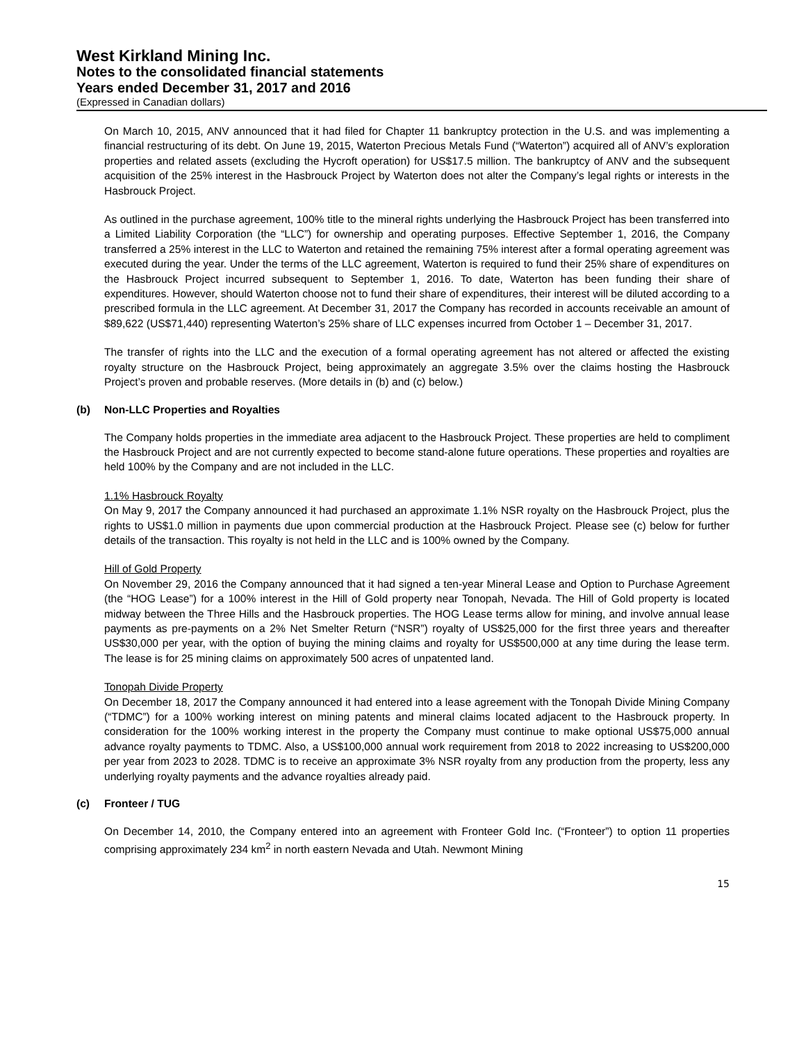West Kirkland Mining Inc.
Notes to the consolidated financial statements
Years ended December 31, 2017 and 2016
(Expressed in Canadian dollars)
On March 10, 2015, ANV announced that it had filed for Chapter 11 bankruptcy protection in the U.S. and was implementing a financial restructuring of its debt. On June 19, 2015, Waterton Precious Metals Fund (“Waterton”) acquired all of ANV’s exploration properties and related assets (excluding the Hycroft operation) for US$17.5 million. The bankruptcy of ANV and the subsequent acquisition of the 25% interest in the Hasbrouck Project by Waterton does not alter the Company’s legal rights or interests in the Hasbrouck Project.
As outlined in the purchase agreement, 100% title to the mineral rights underlying the Hasbrouck Project has been transferred into a Limited Liability Corporation (the “LLC”) for ownership and operating purposes. Effective September 1, 2016, the Company transferred a 25% interest in the LLC to Waterton and retained the remaining 75% interest after a formal operating agreement was executed during the year. Under the terms of the LLC agreement, Waterton is required to fund their 25% share of expenditures on the Hasbrouck Project incurred subsequent to September 1, 2016. To date, Waterton has been funding their share of expenditures. However, should Waterton choose not to fund their share of expenditures, their interest will be diluted according to a prescribed formula in the LLC agreement. At December 31, 2017 the Company has recorded in accounts receivable an amount of $89,622 (US$71,440) representing Waterton’s 25% share of LLC expenses incurred from October 1 – December 31, 2017.
The transfer of rights into the LLC and the execution of a formal operating agreement has not altered or affected the existing royalty structure on the Hasbrouck Project, being approximately an aggregate 3.5% over the claims hosting the Hasbrouck Project’s proven and probable reserves. (More details in (b) and (c) below.)
(b) Non-LLC Properties and Royalties
The Company holds properties in the immediate area adjacent to the Hasbrouck Project. These properties are held to compliment the Hasbrouck Project and are not currently expected to become stand-alone future operations. These properties and royalties are held 100% by the Company and are not included in the LLC.
1.1% Hasbrouck Royalty
On May 9, 2017 the Company announced it had purchased an approximate 1.1% NSR royalty on the Hasbrouck Project, plus the rights to US$1.0 million in payments due upon commercial production at the Hasbrouck Project. Please see (c) below for further details of the transaction. This royalty is not held in the LLC and is 100% owned by the Company.
Hill of Gold Property
On November 29, 2016 the Company announced that it had signed a ten-year Mineral Lease and Option to Purchase Agreement (the “HOG Lease”) for a 100% interest in the Hill of Gold property near Tonopah, Nevada. The Hill of Gold property is located midway between the Three Hills and the Hasbrouck properties. The HOG Lease terms allow for mining, and involve annual lease payments as pre-payments on a 2% Net Smelter Return (“NSR”) royalty of US$25,000 for the first three years and thereafter US$30,000 per year, with the option of buying the mining claims and royalty for US$500,000 at any time during the lease term. The lease is for 25 mining claims on approximately 500 acres of unpatented land.
Tonopah Divide Property
On December 18, 2017 the Company announced it had entered into a lease agreement with the Tonopah Divide Mining Company (“TDMC”) for a 100% working interest on mining patents and mineral claims located adjacent to the Hasbrouck property. In consideration for the 100% working interest in the property the Company must continue to make optional US$75,000 annual advance royalty payments to TDMC. Also, a US$100,000 annual work requirement from 2018 to 2022 increasing to US$200,000 per year from 2023 to 2028. TDMC is to receive an approximate 3% NSR royalty from any production from the property, less any underlying royalty payments and the advance royalties already paid.
(c) Fronteer / TUG
On December 14, 2010, the Company entered into an agreement with Fronteer Gold Inc. (“Fronteer”) to option 11 properties comprising approximately 234 km<sup>2</sup> in north eastern Nevada and Utah. Newmont Mining
15